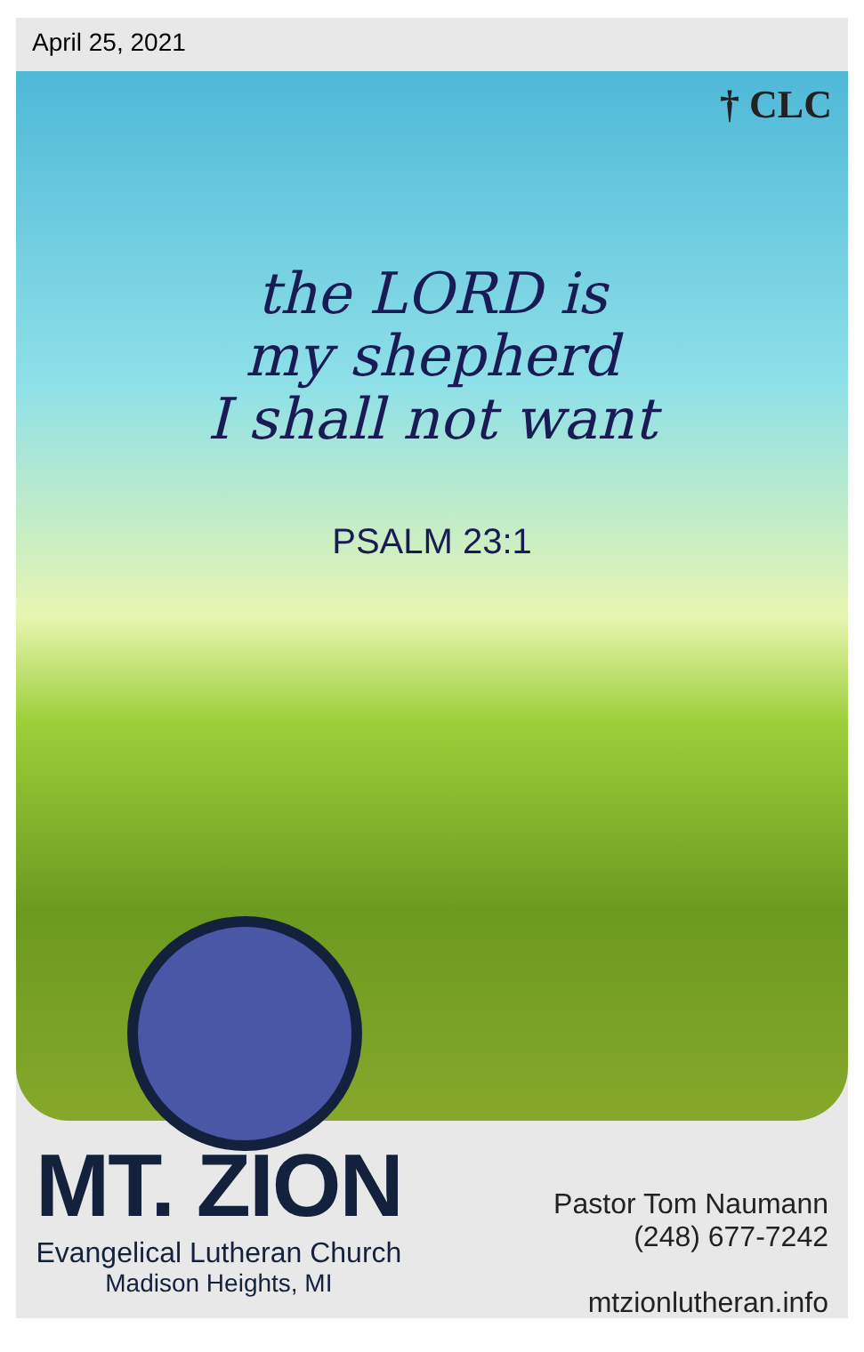April 25, 2021
† CLC
the LORD is
my shepherd
I shall not want
PSALM 23:1
MT. ZION
Evangelical Lutheran Church
Madison Heights, MI
Pastor Tom Naumann
(248) 677-7242
mtzionlutheran.info